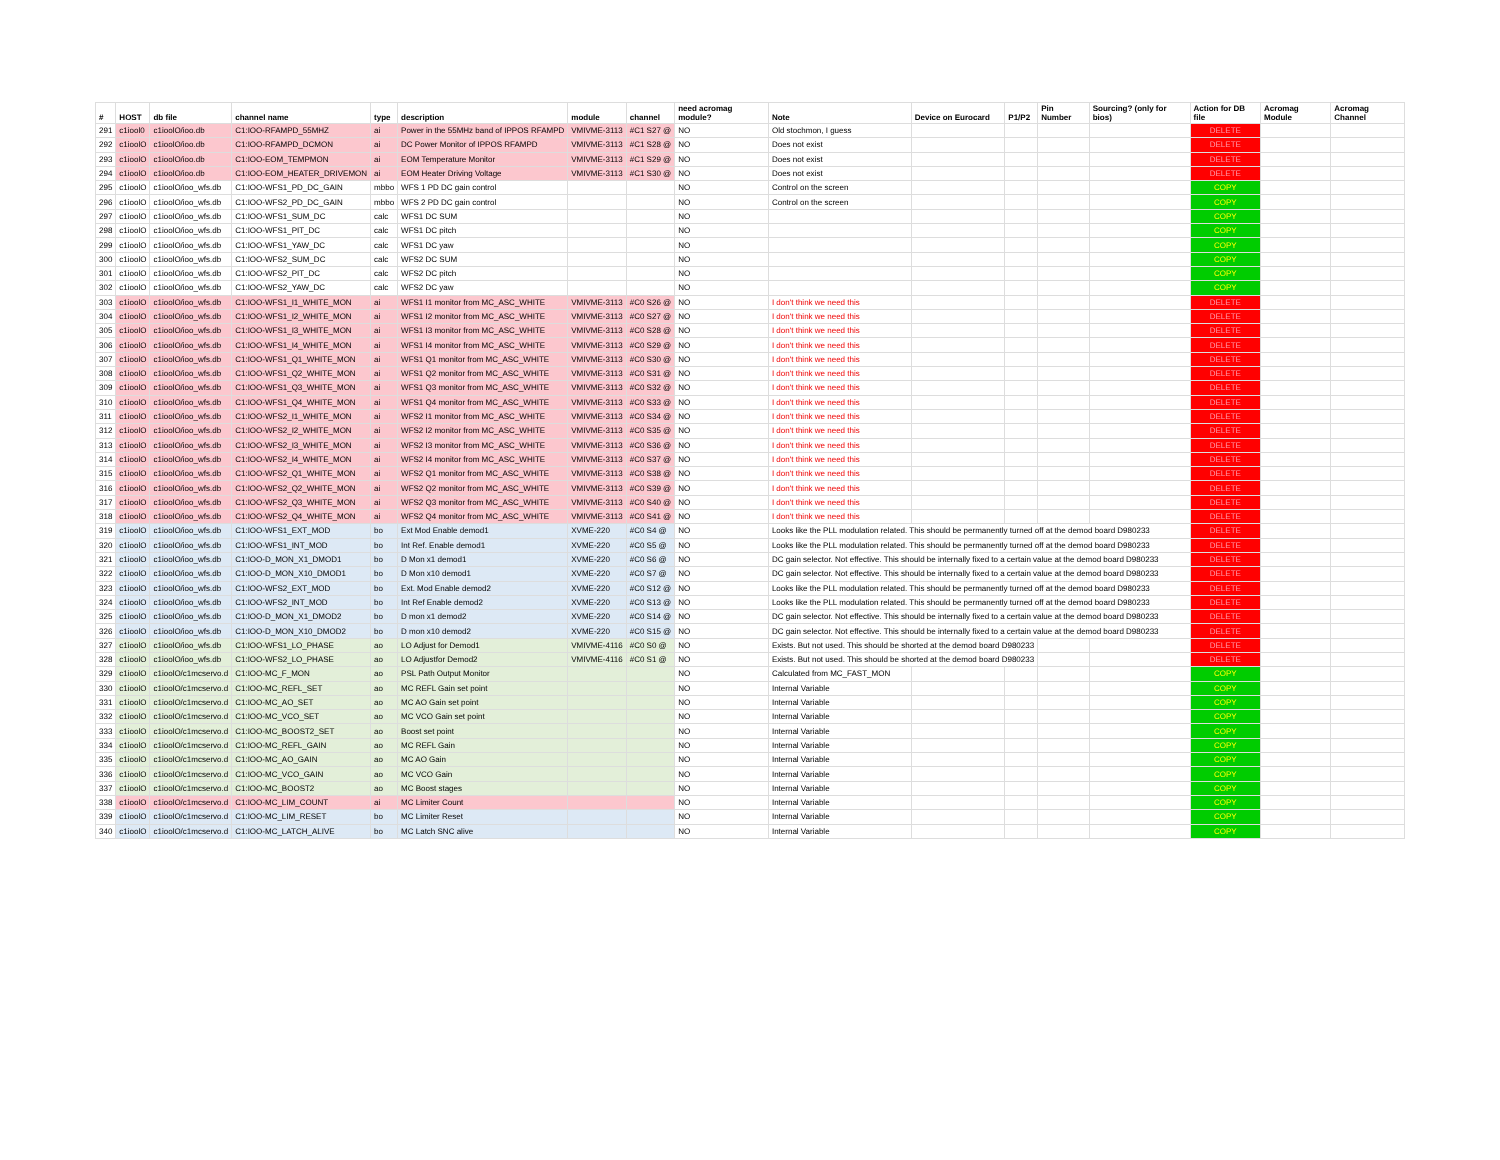| # | HOST | db file | channel name | type | description | module | channel | need acromag module? | Note | Device on Eurocard | P1/P2 | Pin Number | Sourcing? (only for bios) | Action for DB file | Acromag Module | Acromag Channel |
| --- | --- | --- | --- | --- | --- | --- | --- | --- | --- | --- | --- | --- | --- | --- | --- | --- |
| 291 | c1iool0 | c1ioolO/ioo.db | C1:IOO-RFAMPD_55MHZ | ai | Power in the 55MHz band of IPPOS RFAMPD | VMIVME-3113 | #C1 S27 @ | NO | Old stochmon, I guess | | | | | DELETE | | |
| 292 | c1ioolO | c1ioolO/ioo.db | C1:IOO-RFAMPD_DCMON | ai | DC Power Monitor of IPPOS RFAMPD | VMIVME-3113 | #C1 S28 @ | NO | Does not exist | | | | | DELETE | | |
| 293 | c1ioolO | c1ioolO/ioo.db | C1:IOO-EOM_TEMPMON | ai | EOM Temperature Monitor | VMIVME-3113 | #C1 S29 @ | NO | Does not exist | | | | | DELETE | | |
| 294 | c1ioolO | c1ioolO/ioo.db | C1:IOO-EOM_HEATER_DRIVEMON | ai | EOM Heater Driving Voltage | VMIVME-3113 | #C1 S30 @ | NO | Does not exist | | | | | DELETE | | |
| 295 | c1ioolO | c1ioolO/ioo_wfs.db | C1:IOO-WFS1_PD_DC_GAIN | mbbo | WFS 1 PD DC gain control | | | NO | Control on the screen | | | | | COPY | | |
| 296 | c1ioolO | c1ioolO/ioo_wfs.db | C1:IOO-WFS2_PD_DC_GAIN | mbbo | WFS 2 PD DC gain control | | | NO | Control on the screen | | | | | COPY | | |
| 297 | c1ioolO | c1ioolO/ioo_wfs.db | C1:IOO-WFS1_SUM_DC | calc | WFS1 DC SUM | | | NO | | | | | | COPY | | |
| 298 | c1ioolO | c1ioolO/ioo_wfs.db | C1:IOO-WFS1_PIT_DC | calc | WFS1 DC pitch | | | NO | | | | | | COPY | | |
| 299 | c1ioolO | c1ioolO/ioo_wfs.db | C1:IOO-WFS1_YAW_DC | calc | WFS1 DC yaw | | | NO | | | | | | COPY | | |
| 300 | c1ioolO | c1ioolO/ioo_wfs.db | C1:IOO-WFS2_SUM_DC | calc | WFS2 DC SUM | | | NO | | | | | | COPY | | |
| 301 | c1ioolO | c1ioolO/ioo_wfs.db | C1:IOO-WFS2_PIT_DC | calc | WFS2 DC pitch | | | NO | | | | | | COPY | | |
| 302 | c1ioolO | c1ioolO/ioo_wfs.db | C1:IOO-WFS2_YAW_DC | calc | WFS2 DC yaw | | | NO | | | | | | COPY | | |
| 303 | c1ioolO | c1ioolO/ioo_wfs.db | C1:IOO-WFS1_I1_WHITE_MON | ai | WFS1 I1 monitor from MC_ASC_WHITE | VMIVME-3113 | #C0 S26 @ | NO | I don't think we need this | | | | | DELETE | | |
| 304 | c1ioolO | c1ioolO/ioo_wfs.db | C1:IOO-WFS1_I2_WHITE_MON | ai | WFS1 I2 monitor from MC_ASC_WHITE | VMIVME-3113 | #C0 S27 @ | NO | I don't think we need this | | | | | DELETE | | |
| 305 | c1ioolO | c1ioolO/ioo_wfs.db | C1:IOO-WFS1_I3_WHITE_MON | ai | WFS1 I3 monitor from MC_ASC_WHITE | VMIVME-3113 | #C0 S28 @ | NO | I don't think we need this | | | | | DELETE | | |
| 306 | c1ioolO | c1ioolO/ioo_wfs.db | C1:IOO-WFS1_I4_WHITE_MON | ai | WFS1 I4 monitor from MC_ASC_WHITE | VMIVME-3113 | #C0 S29 @ | NO | I don't think we need this | | | | | DELETE | | |
| 307 | c1ioolO | c1ioolO/ioo_wfs.db | C1:IOO-WFS1_Q1_WHITE_MON | ai | WFS1 Q1 monitor from MC_ASC_WHITE | VMIVME-3113 | #C0 S30 @ | NO | I don't think we need this | | | | | DELETE | | |
| 308 | c1ioolO | c1ioolO/ioo_wfs.db | C1:IOO-WFS1_Q2_WHITE_MON | ai | WFS1 Q2 monitor from MC_ASC_WHITE | VMIVME-3113 | #C0 S31 @ | NO | I don't think we need this | | | | | DELETE | | |
| 309 | c1ioolO | c1ioolO/ioo_wfs.db | C1:IOO-WFS1_Q3_WHITE_MON | ai | WFS1 Q3 monitor from MC_ASC_WHITE | VMIVME-3113 | #C0 S32 @ | NO | I don't think we need this | | | | | DELETE | | |
| 310 | c1ioolO | c1ioolO/ioo_wfs.db | C1:IOO-WFS1_Q4_WHITE_MON | ai | WFS1 Q4 monitor from MC_ASC_WHITE | VMIVME-3113 | #C0 S33 @ | NO | I don't think we need this | | | | | DELETE | | |
| 311 | c1ioolO | c1ioolO/ioo_wfs.db | C1:IOO-WFS2_I1_WHITE_MON | ai | WFS2 I1 monitor from MC_ASC_WHITE | VMIVME-3113 | #C0 S34 @ | NO | I don't think we need this | | | | | DELETE | | |
| 312 | c1ioolO | c1ioolO/ioo_wfs.db | C1:IOO-WFS2_I2_WHITE_MON | ai | WFS2 I2 monitor from MC_ASC_WHITE | VMIVME-3113 | #C0 S35 @ | NO | I don't think we need this | | | | | DELETE | | |
| 313 | c1ioolO | c1ioolO/ioo_wfs.db | C1:IOO-WFS2_I3_WHITE_MON | ai | WFS2 I3 monitor from MC_ASC_WHITE | VMIVME-3113 | #C0 S36 @ | NO | I don't think we need this | | | | | DELETE | | |
| 314 | c1ioolO | c1ioolO/ioo_wfs.db | C1:IOO-WFS2_I4_WHITE_MON | ai | WFS2 I4 monitor from MC_ASC_WHITE | VMIVME-3113 | #C0 S37 @ | NO | I don't think we need this | | | | | DELETE | | |
| 315 | c1ioolO | c1ioolO/ioo_wfs.db | C1:IOO-WFS2_Q1_WHITE_MON | ai | WFS2 Q1 monitor from MC_ASC_WHITE | VMIVME-3113 | #C0 S38 @ | NO | I don't think we need this | | | | | DELETE | | |
| 316 | c1ioolO | c1ioolO/ioo_wfs.db | C1:IOO-WFS2_Q2_WHITE_MON | ai | WFS2 Q2 monitor from MC_ASC_WHITE | VMIVME-3113 | #C0 S39 @ | NO | I don't think we need this | | | | | DELETE | | |
| 317 | c1ioolO | c1ioolO/ioo_wfs.db | C1:IOO-WFS2_Q3_WHITE_MON | ai | WFS2 Q3 monitor from MC_ASC_WHITE | VMIVME-3113 | #C0 S40 @ | NO | I don't think we need this | | | | | DELETE | | |
| 318 | c1ioolO | c1ioolO/ioo_wfs.db | C1:IOO-WFS2_Q4_WHITE_MON | ai | WFS2 Q4 monitor from MC_ASC_WHITE | VMIVME-3113 | #C0 S41 @ | NO | I don't think we need this | | | | | DELETE | | |
| 319 | c1ioolO | c1ioolO/ioo_wfs.db | C1:IOO-WFS1_EXT_MOD | bo | Ext Mod Enable demod1 | XVME-220 | #C0 S4 @ | NO | Looks like the PLL modulation related. This should be permanently turned off at the demod board D980233 | | | | | DELETE | | |
| 320 | c1ioolO | c1ioolO/ioo_wfs.db | C1:IOO-WFS1_INT_MOD | bo | Int Ref. Enable demod1 | XVME-220 | #C0 S5 @ | NO | Looks like the PLL modulation related. This should be permanently turned off at the demod board D980233 | | | | | DELETE | | |
| 321 | c1ioolO | c1ioolO/ioo_wfs.db | C1:IOO-D_MON_X1_DMOD1 | bo | D Mon x1 demod1 | XVME-220 | #C0 S6 @ | NO | DC gain selector. Not effective. This should be internally fixed to a certain value at the demod board D980233 | | | | | DELETE | | |
| 322 | c1ioolO | c1ioolO/ioo_wfs.db | C1:IOO-D_MON_X10_DMOD1 | bo | D Mon x10 demod1 | XVME-220 | #C0 S7 @ | NO | DC gain selector. Not effective. This should be internally fixed to a certain value at the demod board D980233 | | | | | DELETE | | |
| 323 | c1ioolO | c1ioolO/ioo_wfs.db | C1:IOO-WFS2_EXT_MOD | bo | Ext. Mod Enable demod2 | XVME-220 | #C0 S12 @ | NO | Looks like the PLL modulation related. This should be permanently turned off at the demod board D980233 | | | | | DELETE | | |
| 324 | c1ioolO | c1ioolO/ioo_wfs.db | C1:IOO-WFS2_INT_MOD | bo | Int Ref Enable demod2 | XVME-220 | #C0 S13 @ | NO | Looks like the PLL modulation related. This should be permanently turned off at the demod board D980233 | | | | | DELETE | | |
| 325 | c1ioolO | c1ioolO/ioo_wfs.db | C1:IOO-D_MON_X1_DMOD2 | bo | D mon x1 demod2 | XVME-220 | #C0 S14 @ | NO | DC gain selector. Not effective. This should be internally fixed to a certain value at the demod board D980233 | | | | | DELETE | | |
| 326 | c1ioolO | c1ioolO/ioo_wfs.db | C1:IOO-D_MON_X10_DMOD2 | bo | D mon x10 demod2 | XVME-220 | #C0 S15 @ | NO | DC gain selector. Not effective. This should be internally fixed to a certain value at the demod board D980233 | | | | | DELETE | | |
| 327 | c1ioolO | c1ioolO/ioo_wfs.db | C1:IOO-WFS1_LO_PHASE | ao | LO Adjust for Demod1 | VMIVME-4116 | #C0 S0 @ | NO | Exists. But not used. This should be shorted at the demod board D980233 | | | | | DELETE | | |
| 328 | c1ioolO | c1ioolO/ioo_wfs.db | C1:IOO-WFS2_LO_PHASE | ao | LO Adjustfor Demod2 | VMIVME-4116 | #C0 S1 @ | NO | Exists. But not used. This should be shorted at the demod board D980233 | | | | | DELETE | | |
| 329 | c1ioolO | c1ioolO/c1mcservo.d | C1:IOO-MC_F_MON | ao | PSL Path Output Monitor | | | NO | Calculated from MC_FAST_MON | | | | | COPY | | |
| 330 | c1ioolO | c1ioolO/c1mcservo.d | C1:IOO-MC_REFL_SET | ao | MC REFL Gain set point | | | NO | Internal Variable | | | | | COPY | | |
| 331 | c1ioolO | c1ioolO/c1mcservo.d | C1:IOO-MC_AO_SET | ao | MC AO Gain set point | | | NO | Internal Variable | | | | | COPY | | |
| 332 | c1ioolO | c1ioolO/c1mcservo.d | C1:IOO-MC_VCO_SET | ao | MC VCO Gain set point | | | NO | Internal Variable | | | | | COPY | | |
| 333 | c1ioolO | c1ioolO/c1mcservo.d | C1:IOO-MC_BOOST2_SET | ao | Boost set point | | | NO | Internal Variable | | | | | COPY | | |
| 334 | c1ioolO | c1ioolO/c1mcservo.d | C1:IOO-MC_REFL_GAIN | ao | MC REFL Gain | | | NO | Internal Variable | | | | | COPY | | |
| 335 | c1ioolO | c1ioolO/c1mcservo.d | C1:IOO-MC_AO_GAIN | ao | MC AO Gain | | | NO | Internal Variable | | | | | COPY | | |
| 336 | c1ioolO | c1ioolO/c1mcservo.d | C1:IOO-MC_VCO_GAIN | ao | MC VCO Gain | | | NO | Internal Variable | | | | | COPY | | |
| 337 | c1ioolO | c1ioolO/c1mcservo.d | C1:IOO-MC_BOOST2 | ao | MC Boost stages | | | NO | Internal Variable | | | | | COPY | | |
| 338 | c1ioolO | c1ioolO/c1mcservo.d | C1:IOO-MC_LIM_COUNT | ai | MC Limiter Count | | | NO | Internal Variable | | | | | COPY | | |
| 339 | c1ioolO | c1ioolO/c1mcservo.d | C1:IOO-MC_LIM_RESET | bo | MC Limiter Reset | | | NO | Internal Variable | | | | | COPY | | |
| 340 | c1ioolO | c1ioolO/c1mcservo.d | C1:IOO-MC_LATCH_ALIVE | bo | MC Latch SNC alive | | | NO | Internal Variable | | | | | COPY | | |